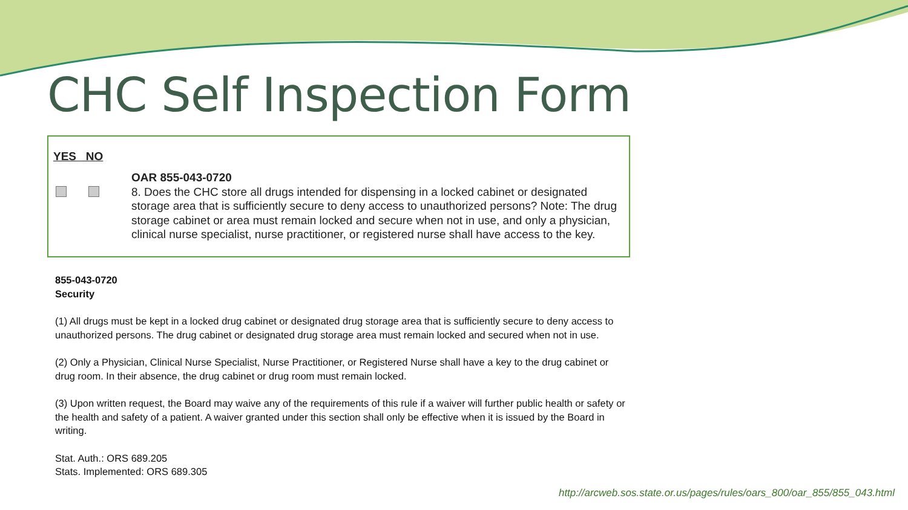CHC Self Inspection Form
YES NO
OAR 855-043-0720
8. Does the CHC store all drugs intended for dispensing in a locked cabinet or designated storage area that is sufficiently secure to deny access to unauthorized persons? Note: The drug storage cabinet or area must remain locked and secure when not in use, and only a physician, clinical nurse specialist, nurse practitioner, or registered nurse shall have access to the key.
855-043-0720
Security
(1) All drugs must be kept in a locked drug cabinet or designated drug storage area that is sufficiently secure to deny access to unauthorized persons. The drug cabinet or designated drug storage area must remain locked and secured when not in use.
(2) Only a Physician, Clinical Nurse Specialist, Nurse Practitioner, or Registered Nurse shall have a key to the drug cabinet or drug room. In their absence, the drug cabinet or drug room must remain locked.
(3) Upon written request, the Board may waive any of the requirements of this rule if a waiver will further public health or safety or the health and safety of a patient. A waiver granted under this section shall only be effective when it is issued by the Board in writing.
Stat. Auth.: ORS 689.205
Stats. Implemented: ORS 689.305
http://arcweb.sos.state.or.us/pages/rules/oars_800/oar_855/855_043.html